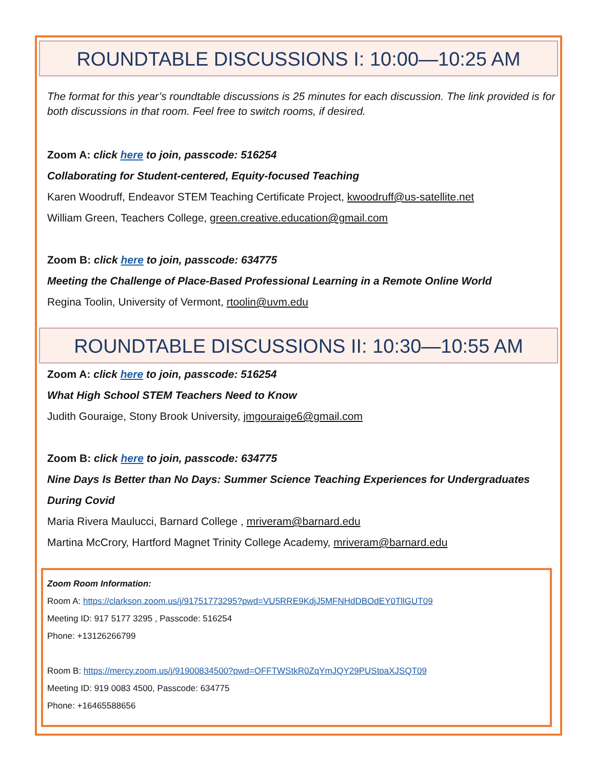ROUNDTABLE DISCUSSIONS I: 10:00—10:25 AM
The format for this year’s roundtable discussions is 25 minutes for each discussion. The link provided is for both discussions in that room. Feel free to switch rooms, if desired.
Zoom A: click here to join, passcode: 516254
Collaborating for Student-centered, Equity-focused Teaching
Karen Woodruff, Endeavor STEM Teaching Certificate Project, kwoodruff@us-satellite.net
William Green, Teachers College, green.creative.education@gmail.com
Zoom B: click here to join, passcode: 634775
Meeting the Challenge of Place-Based Professional Learning in a Remote Online World
Regina Toolin, University of Vermont, rtoolin@uvm.edu
ROUNDTABLE DISCUSSIONS II: 10:30—10:55 AM
Zoom A: click here to join, passcode: 516254
What High School STEM Teachers Need to Know
Judith Gouraige, Stony Brook University, jmgouraige6@gmail.com
Zoom B: click here to join, passcode: 634775
Nine Days Is Better than No Days: Summer Science Teaching Experiences for Undergraduates During Covid
Maria Rivera Maulucci, Barnard College , mriveram@barnard.edu
Martina McCrory, Hartford Magnet Trinity College Academy, mriveram@barnard.edu
Zoom Room Information:
Room A: https://clarkson.zoom.us/j/91751773295?pwd=VU5RRE9KdjJ5MFNHdDBOdEY0TllGUT09
Meeting ID: 917 5177 3295 , Passcode: 516254
Phone: +13126266799
Room B: https://mercy.zoom.us/j/91900834500?pwd=OFFTWStkR0ZqYmJQY29PUStoaXJSQT09
Meeting ID: 919 0083 4500, Passcode: 634775
Phone: +16465588656